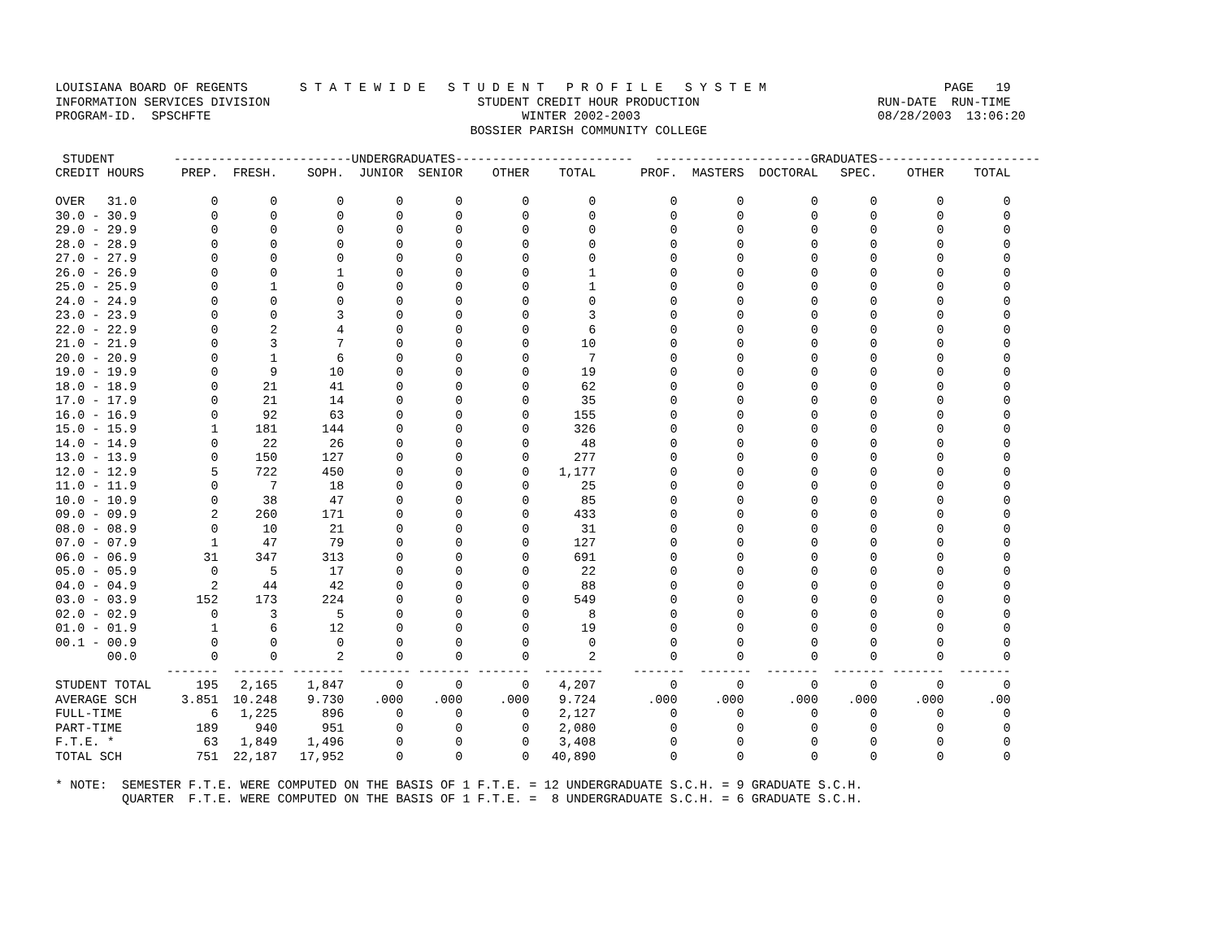LOUISIANA BOARD OF REGENTS       S T A T E W I D E   S T U D E N T   P R O F I L E   S Y S T E M                        PAGE   19
INFORMATION SERVICES DIVISION                            STUDENT CREDIT HOUR PRODUCTION                        RUN-DATE  RUN-TIME
PROGRAM-ID.  SPSCHFTE                                          WINTER 2002-2003                                08/28/2003  13:06:20
                                                        BOSSIER PARISH COMMUNITY COLLEGE

 STUDENT        ------------------------UNDERGRADUATES------------------------   ---------------------GRADUATES----------------------
CREDIT HOURS     PREP.  FRESH.    SOPH.  JUNIOR  SENIOR    OTHER    TOTAL      PROF.  MASTERS  DOCTORAL   SPEC.    OTHER    TOTAL

OVER   31.0          0       0        0       0       0        0        0          0        0         0       0        0        0
30.0 - 30.9          0       0        0       0       0        0        0          0        0         0       0        0        0
29.0 - 29.9          0       0        0       0       0        0        0          0        0         0       0        0        0
28.0 - 28.9          0       0        0       0       0        0        0          0        0         0       0        0        0
27.0 - 27.9          0       0        0       0       0        0        0          0        0         0       0        0        0
26.0 - 26.9          0       0        1       0       0        0        1          0        0         0       0        0        0
25.0 - 25.9          0       1        0       0       0        0        1          0        0         0       0        0        0
24.0 - 24.9          0       0        0       0       0        0        0          0        0         0       0        0        0
23.0 - 23.9          0       0        3       0       0        0        3          0        0         0       0        0        0
22.0 - 22.9          0       2        4       0       0        0        6          0        0         0       0        0        0
21.0 - 21.9          0       3        7       0       0        0       10          0        0         0       0        0        0
20.0 - 20.9          0       1        6       0       0        0        7          0        0         0       0        0        0
19.0 - 19.9          0       9       10       0       0        0       19          0        0         0       0        0        0
18.0 - 18.9          0      21       41       0       0        0       62          0        0         0       0        0        0
17.0 - 17.9          0      21       14       0       0        0       35          0        0         0       0        0        0
16.0 - 16.9          0      92       63       0       0        0      155          0        0         0       0        0        0
15.0 - 15.9          1     181      144       0       0        0      326          0        0         0       0        0        0
14.0 - 14.9          0      22       26       0       0        0       48          0        0         0       0        0        0
13.0 - 13.9          0     150      127       0       0        0      277          0        0         0       0        0        0
12.0 - 12.9          5     722      450       0       0        0    1,177          0        0         0       0        0        0
11.0 - 11.9          0       7       18       0       0        0       25          0        0         0       0        0        0
10.0 - 10.9          0      38       47       0       0        0       85          0        0         0       0        0        0
09.0 - 09.9          2     260      171       0       0        0      433          0        0         0       0        0        0
08.0 - 08.9          0      10       21       0       0        0       31          0        0         0       0        0        0
07.0 - 07.9          1      47       79       0       0        0      127          0        0         0       0        0        0
06.0 - 06.9         31     347      313       0       0        0      691          0        0         0       0        0        0
05.0 - 05.9          0       5       17       0       0        0       22          0        0         0       0        0        0
04.0 - 04.9          2      44       42       0       0        0       88          0        0         0       0        0        0
03.0 - 03.9        152     173      224       0       0        0      549          0        0         0       0        0        0
02.0 - 02.9          0       3        5       0       0        0        8          0        0         0       0        0        0
01.0 - 01.9          1       6       12       0       0        0       19          0        0         0       0        0        0
00.1 - 00.9          0       0        0       0       0        0        0          0        0         0       0        0        0
       00.0          0       0        2       0       0        0        2          0        0         0       0        0        0
               -------  ------- -------  ------- ------- -------  --------    -------  -------  -------  ------- -------  -------
STUDENT TOTAL      195   2,165    1,847       0       0        0    4,207          0        0         0       0        0        0
AVERAGE SCH      3.851  10.248    9.730    .000    .000     .000    9.724       .000     .000      .000    .000     .000      .00
FULL-TIME            6   1,225      896       0       0        0    2,127          0        0         0       0        0        0
PART-TIME          189     940      951       0       0        0    2,080          0        0         0       0        0        0
F.T.E. *            63   1,849    1,496       0       0        0    3,408          0        0         0       0        0        0
TOTAL SCH          751  22,187   17,952       0       0        0   40,890          0        0         0       0        0        0

* NOTE:  SEMESTER F.T.E. WERE COMPUTED ON THE BASIS OF 1 F.T.E. = 12 UNDERGRADUATE S.C.H. = 9 GRADUATE S.C.H.
         QUARTER  F.T.E. WERE COMPUTED ON THE BASIS OF 1 F.T.E. =  8 UNDERGRADUATE S.C.H. = 6 GRADUATE S.C.H.